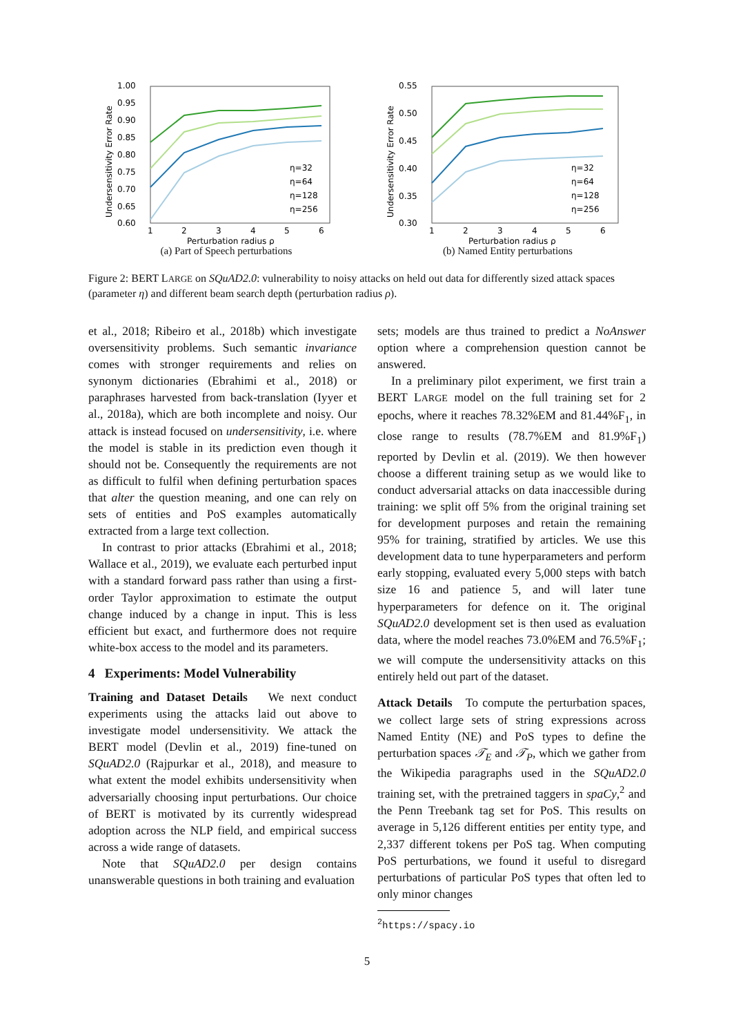1.00
0.95
0.90
0.85
0.80
0.75
0.70
0.65
0.60
1
2
3
4
5
6
Perturbation radius ρ
Undersensitivity Error Rate
η=32
η=64
η=128
η=256
(a) Part of Speech perturbations
0.55
0.50
0.45
0.40
0.35
0.30
1
2
3
4
5
6
Perturbation radius ρ
Undersensitivity Error Rate
η=32
η=64
η=128
η=256
(b) Named Entity perturbations
Figure 2: BERT LARGE on SQuAD2.0: vulnerability to noisy attacks on held out data for differently sized attack spaces (parameter η) and different beam search depth (perturbation radius ρ).
et al., 2018; Ribeiro et al., 2018b) which investigate oversensitivity problems. Such semantic invariance comes with stronger requirements and relies on synonym dictionaries (Ebrahimi et al., 2018) or paraphrases harvested from back-translation (Iyyer et al., 2018a), which are both incomplete and noisy. Our attack is instead focused on undersensitivity, i.e. where the model is stable in its prediction even though it should not be. Consequently the requirements are not as difficult to fulfil when defining perturbation spaces that alter the question meaning, and one can rely on sets of entities and PoS examples automatically extracted from a large text collection.
In contrast to prior attacks (Ebrahimi et al., 2018; Wallace et al., 2019), we evaluate each perturbed input with a standard forward pass rather than using a first-order Taylor approximation to estimate the output change induced by a change in input. This is less efficient but exact, and furthermore does not require white-box access to the model and its parameters.
4 Experiments: Model Vulnerability
Training and Dataset Details We next conduct experiments using the attacks laid out above to investigate model undersensitivity. We attack the BERT model (Devlin et al., 2019) fine-tuned on SQuAD2.0 (Rajpurkar et al., 2018), and measure to what extent the model exhibits undersensitivity when adversarially choosing input perturbations. Our choice of BERT is motivated by its currently widespread adoption across the NLP field, and empirical success across a wide range of datasets.
Note that SQuAD2.0 per design contains unanswerable questions in both training and evaluation
sets; models are thus trained to predict a NoAnswer option where a comprehension question cannot be answered.
In a preliminary pilot experiment, we first train a BERT LARGE model on the full training set for 2 epochs, where it reaches 78.32%EM and 81.44%F<sub>1</sub>, in close range to results (78.7%EM and 81.9%F<sub>1</sub>) reported by Devlin et al. (2019). We then however choose a different training setup as we would like to conduct adversarial attacks on data inaccessible during training: we split off 5% from the original training set for development purposes and retain the remaining 95% for training, stratified by articles. We use this development data to tune hyperparameters and perform early stopping, evaluated every 5,000 steps with batch size 16 and patience 5, and will later tune hyperparameters for defence on it. The original SQuAD2.0 development set is then used as evaluation data, where the model reaches 73.0%EM and 76.5%F<sub>1</sub>; we will compute the undersensitivity attacks on this entirely held out part of the dataset.
Attack Details To compute the perturbation spaces, we collect large sets of string expressions across Named Entity (NE) and PoS types to define the perturbation spaces 𝒯<sub>E</sub> and 𝒯<sub>P</sub>, which we gather from the Wikipedia paragraphs used in the SQuAD2.0 training set, with the pretrained taggers in spaCy,<sup>2</sup> and the Penn Treebank tag set for PoS. This results on average in 5,126 different entities per entity type, and 2,337 different tokens per PoS tag. When computing PoS perturbations, we found it useful to disregard perturbations of particular PoS types that often led to only minor changes
<sup>2</sup> https://spacy.io
5